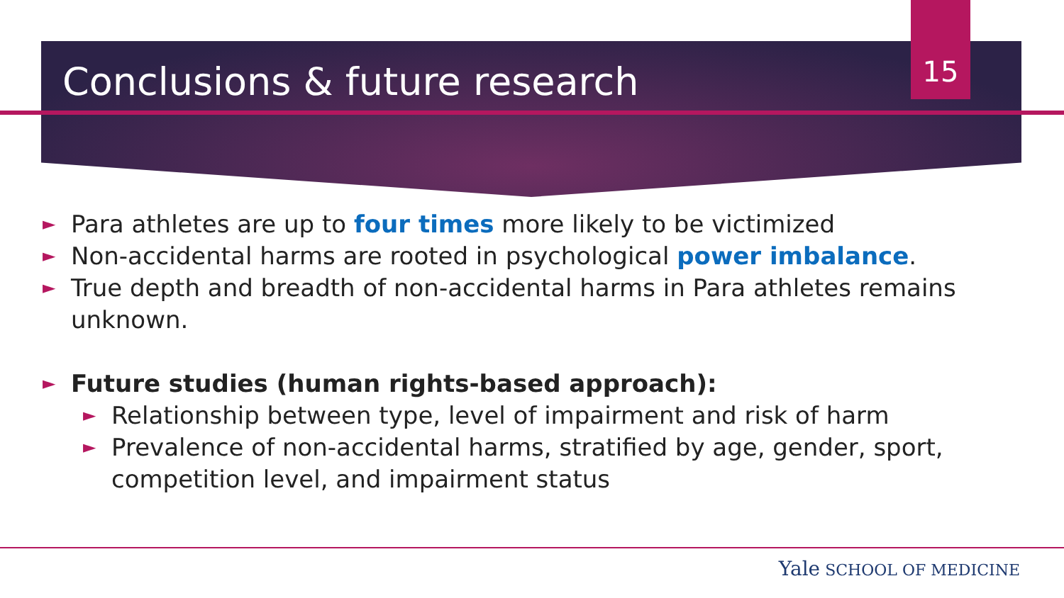Conclusions & future research 15
► Para athletes are up to four times more likely to be victimized
► Non-accidental harms are rooted in psychological power imbalance.
► True depth and breadth of non-accidental harms in Para athletes remains unknown.
► Future studies (human rights-based approach):
► Relationship between type, level of impairment and risk of harm
► Prevalence of non-accidental harms, stratified by age, gender, sport, competition level, and impairment status
Yale SCHOOL OF MEDICINE